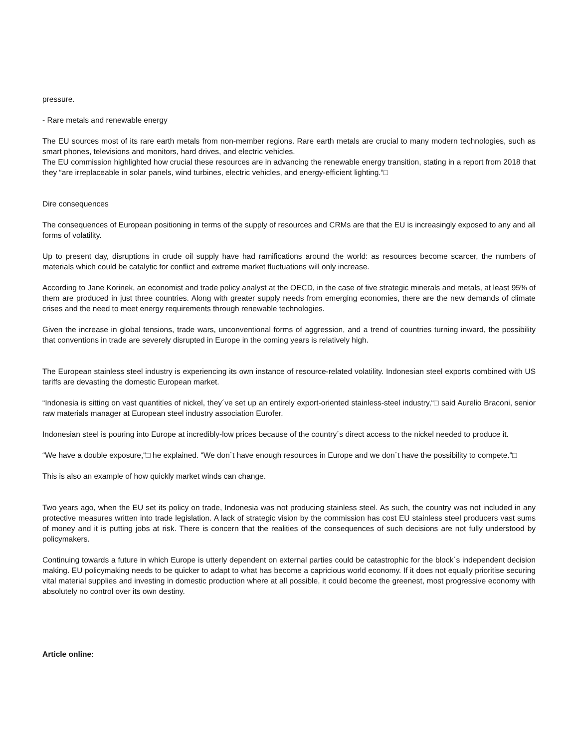pressure.
- Rare metals and renewable energy
The EU sources most of its rare earth metals from non-member regions. Rare earth metals are crucial to many modern technologies, such as smart phones, televisions and monitors, hard drives, and electric vehicles.
The EU commission highlighted how crucial these resources are in advancing the renewable energy transition, stating in a report from 2018 that they “are irreplaceable in solar panels, wind turbines, electric vehicles, and energy-efficient lighting.“□
Dire consequences
The consequences of European positioning in terms of the supply of resources and CRMs are that the EU is increasingly exposed to any and all forms of volatility.
Up to present day, disruptions in crude oil supply have had ramifications around the world: as resources become scarcer, the numbers of materials which could be catalytic for conflict and extreme market fluctuations will only increase.
According to Jane Korinek, an economist and trade policy analyst at the OECD, in the case of five strategic minerals and metals, at least 95% of them are produced in just three countries. Along with greater supply needs from emerging economies, there are the new demands of climate crises and the need to meet energy requirements through renewable technologies.
Given the increase in global tensions, trade wars, unconventional forms of aggression, and a trend of countries turning inward, the possibility that conventions in trade are severely disrupted in Europe in the coming years is relatively high.
The European stainless steel industry is experiencing its own instance of resource-related volatility. Indonesian steel exports combined with US tariffs are devasting the domestic European market.
“Indonesia is sitting on vast quantities of nickel, they´ve set up an entirely export-oriented stainless-steel industry,“□ said Aurelio Braconi, senior raw materials manager at European steel industry association Eurofer.
Indonesian steel is pouring into Europe at incredibly-low prices because of the country´s direct access to the nickel needed to produce it.
“We have a double exposure,“□ he explained. “We don´t have enough resources in Europe and we don´t have the possibility to compete.“□
This is also an example of how quickly market winds can change.
Two years ago, when the EU set its policy on trade, Indonesia was not producing stainless steel. As such, the country was not included in any protective measures written into trade legislation. A lack of strategic vision by the commission has cost EU stainless steel producers vast sums of money and it is putting jobs at risk. There is concern that the realities of the consequences of such decisions are not fully understood by policymakers.
Continuing towards a future in which Europe is utterly dependent on external parties could be catastrophic for the block´s independent decision making. EU policymaking needs to be quicker to adapt to what has become a capricious world economy. If it does not equally prioritise securing vital material supplies and investing in domestic production where at all possible, it could become the greenest, most progressive economy with absolutely no control over its own destiny.
Article online: